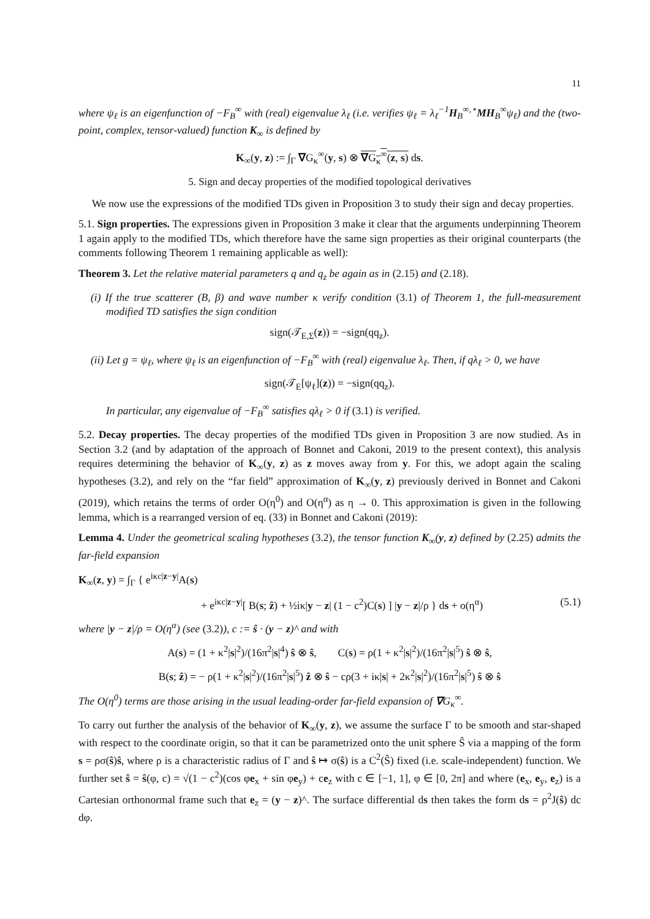11
where ψ<sub>ℓ</sub> is an eigenfunction of −F<sub>B</sub><sup>∞</sup> with (real) eigenvalue λ<sub>ℓ</sub> (i.e. verifies ψ<sub>ℓ</sub> = λ<sub>ℓ</sub><sup>−1</sup>H<sub>B</sub><sup>∞,⋆</sup>MH<sub>B</sub><sup>∞</sup>ψ<sub>ℓ</sub>) and the (two-point, complex, tensor-valued) function K<sub>∞</sub> is defined by
K<sub>∞</sub>(y, z) := ∫<sub>Γ</sub> ∇G<sub>κ</sub><sup>∞</sup>(y, s) ⊗ ∇G<sub>κ</sub><sup>∞</sup>(z, s) ds.
5. Sign and decay properties of the modified topological derivatives
We now use the expressions of the modified TDs given in Proposition 3 to study their sign and decay properties.
5.1. Sign properties. The expressions given in Proposition 3 make it clear that the arguments underpinning Theorem 1 again apply to the modified TDs, which therefore have the same sign properties as their original counterparts (the comments following Theorem 1 remaining applicable as well):
Theorem 3. Let the relative material parameters q and q<sub>z</sub> be again as in (2.15) and (2.18).
(i) If the true scatterer (B, β) and wave number κ verify condition (3.1) of Theorem 1, the full-measurement modified TD satisfies the sign condition
sign(𝒯<sub>E,Σ</sub>(z)) = −sign(qq<sub>z</sub>).
(ii) Let g = ψ<sub>ℓ</sub>, where ψ<sub>ℓ</sub> is an eigenfunction of −F<sub>B</sub><sup>∞</sup> with (real) eigenvalue λ<sub>ℓ</sub>. Then, if qλ<sub>ℓ</sub> > 0, we have
sign(𝒯<sub>E</sub>[ψ<sub>ℓ</sub>](z)) = −sign(qq<sub>z</sub>).
In particular, any eigenvalue of −F<sub>B</sub><sup>∞</sup> satisfies qλ<sub>ℓ</sub> > 0 if (3.1) is verified.
5.2. Decay properties. The decay properties of the modified TDs given in Proposition 3 are now studied. As in Section 3.2 (and by adaptation of the approach of Bonnet and Cakoni, 2019 to the present context), this analysis requires determining the behavior of K<sub>∞</sub>(y, z) as z moves away from y. For this, we adopt again the scaling hypotheses (3.2), and rely on the “far field” approximation of K<sub>∞</sub>(y, z) previously derived in Bonnet and Cakoni (2019), which retains the terms of order O(η<sup>0</sup>) and O(η<sup>α</sup>) as η → 0. This approximation is given in the following lemma, which is a rearranged version of eq. (33) in Bonnet and Cakoni (2019):
Lemma 4. Under the geometrical scaling hypotheses (3.2), the tensor function K<sub>∞</sub>(y, z) defined by (2.25) admits the far-field expansion
K<sub>∞</sub>(z, y) = ∫<sub>Γ</sub> { e<sup>iκc|z−y|</sup>A(s)
+ e<sup>iκc|z−y|</sup>[ B(s; ẑ) + ½iκ|y − z| (1 − c<sup>2</sup>)C(s) ] |y − z|/ρ } ds + o(η<sup>α</sup>) (5.1)
where |y − z|/ρ = O(η<sup>α</sup>) (see (3.2)), c := ŝ · (y − z)^ and with
A(s) = (1 + κ<sup>2</sup>|s|<sup>2</sup>)/(16π<sup>2</sup>|s|<sup>4</sup>) ŝ ⊗ ŝ, C(s) = ρ(1 + κ<sup>2</sup>|s|<sup>2</sup>)/(16π<sup>2</sup>|s|<sup>5</sup>) ŝ ⊗ ŝ,
B(s; ẑ) = − ρ(1 + κ<sup>2</sup>|s|<sup>2</sup>)/(16π<sup>2</sup>|s|<sup>5</sup>) ẑ ⊗ ŝ − cρ(3 + iκ|s| + 2κ<sup>2</sup>|s|<sup>2</sup>)/(16π<sup>2</sup>|s|<sup>5</sup>) ŝ ⊗ ŝ
The O(η<sup>0</sup>) terms are those arising in the usual leading-order far-field expansion of ∇G<sub>κ</sub><sup>∞</sup>.
To carry out further the analysis of the behavior of K<sub>∞</sub>(y, z), we assume the surface Γ to be smooth and star-shaped with respect to the coordinate origin, so that it can be parametrized onto the unit sphere Ŝ via a mapping of the form s = ρσ(ŝ)ŝ, where ρ is a characteristic radius of Γ and ŝ ↦ σ(ŝ) is a C<sup>2</sup>(Ŝ) fixed (i.e. scale-independent) function. We further set ŝ = ŝ(φ, c) = √(1 − c<sup>2</sup>)(cos φe<sub>x</sub> + sin φe<sub>y</sub>) + ce<sub>z</sub> with c ∈ [−1, 1], φ ∈ [0, 2π] and where (e<sub>x</sub>, e<sub>y</sub>, e<sub>z</sub>) is a Cartesian orthonormal frame such that e<sub>z</sub> = (y − z)^. The surface differential ds then takes the form ds = ρ<sup>2</sup>J(ŝ) dc dφ.